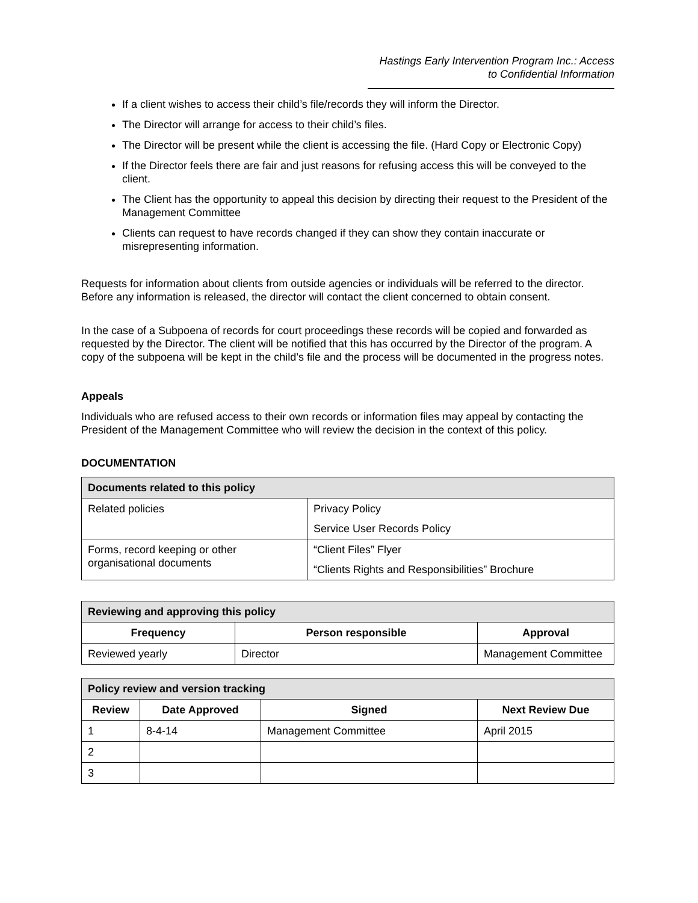Hastings Early Intervention Program Inc.: Access to Confidential Information
If a client wishes to access their child’s file/records they will inform the Director.
The Director will arrange for access to their child’s files.
The Director will be present while the client is accessing the file. (Hard Copy or Electronic Copy)
If the Director feels there are fair and just reasons for refusing access this will be conveyed to the client.
The Client has the opportunity to appeal this decision by directing their request to the President of the Management Committee
Clients can request to have records changed if they can show they contain inaccurate or misrepresenting information.
Requests for information about clients from outside agencies or individuals will be referred to the director. Before any information is released, the director will contact the client concerned to obtain consent.
In the case of a Subpoena of records for court proceedings these records will be copied and forwarded as requested by the Director. The client will be notified that this has occurred by the Director of the program. A copy of the subpoena will be kept in the child’s file and the process will be documented in the progress notes.
Appeals
Individuals who are refused access to their own records or information files may appeal by contacting the President of the Management Committee who will review the decision in the context of this policy.
DOCUMENTATION
| Documents related to this policy | |
| --- | --- |
| Related policies | Privacy Policy Service User Records Policy |
| Forms, record keeping or other organisational documents | “Client Files” Flyer “Clients Rights and Responsibilities” Brochure |
| Reviewing and approving this policy | | |
| --- | --- | --- |
| Frequency | Person responsible | Approval |
| Reviewed yearly | Director | Management Committee |
| Policy review and version tracking | | | |
| --- | --- | --- | --- |
| Review | Date Approved | Signed | Next Review Due |
| 1 | 8-4-14 | Management Committee | April 2015 |
| 2 | | | |
| 3 | | | |